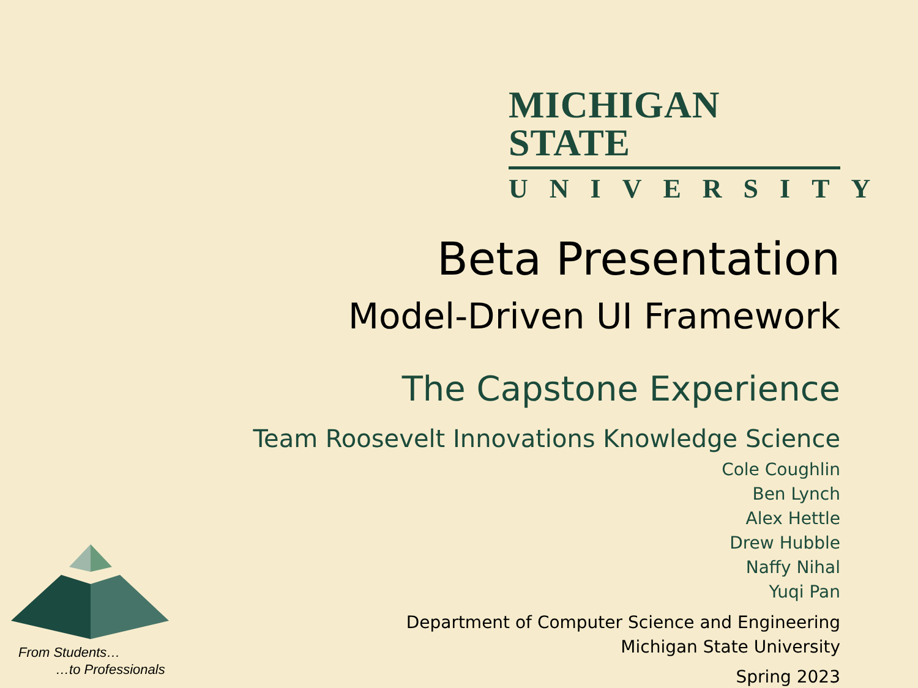MICHIGAN STATE
UNIVERSITY
Beta Presentation
Model-Driven UI Framework
The Capstone Experience
Team Roosevelt Innovations Knowledge Science
Cole Coughlin
Ben Lynch
Alex Hettle
Drew Hubble
Naffy Nihal
Yuqi Pan
Department of Computer Science and Engineering
Michigan State University
Spring 2023
From Students…
…to Professionals